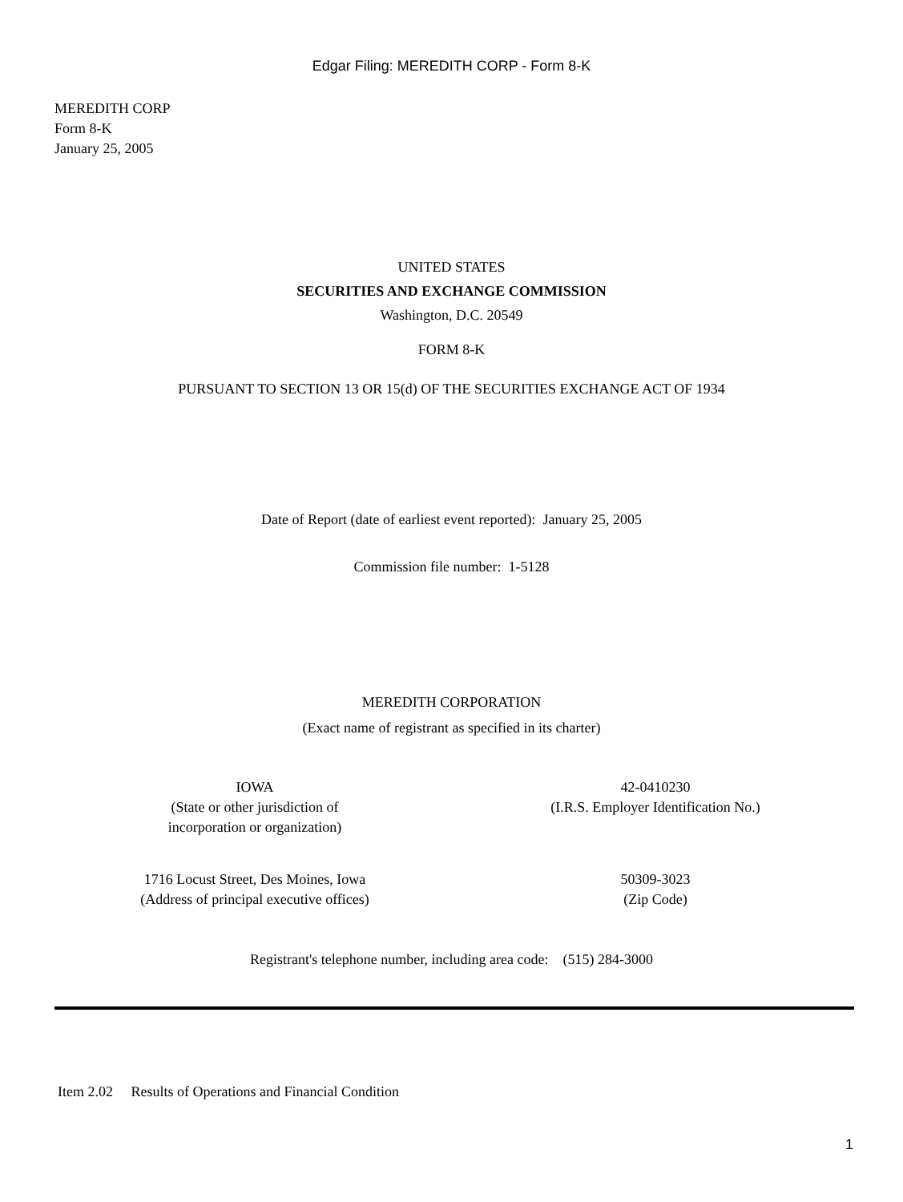Edgar Filing: MEREDITH CORP - Form 8-K
MEREDITH CORP
Form 8-K
January 25, 2005
UNITED STATES
SECURITIES AND EXCHANGE COMMISSION
Washington, D.C. 20549
FORM 8-K
PURSUANT TO SECTION 13 OR 15(d) OF THE SECURITIES EXCHANGE ACT OF 1934
Date of Report (date of earliest event reported): January 25, 2005
Commission file number: 1-5128
MEREDITH CORPORATION
(Exact name of registrant as specified in its charter)
IOWA
(State or other jurisdiction of
incorporation or organization)
42-0410230
(I.R.S. Employer Identification No.)
1716 Locust Street, Des Moines, Iowa
(Address of principal executive offices)
50309-3023
(Zip Code)
Registrant's telephone number, including area code: (515) 284-3000
Item 2.02 Results of Operations and Financial Condition
1